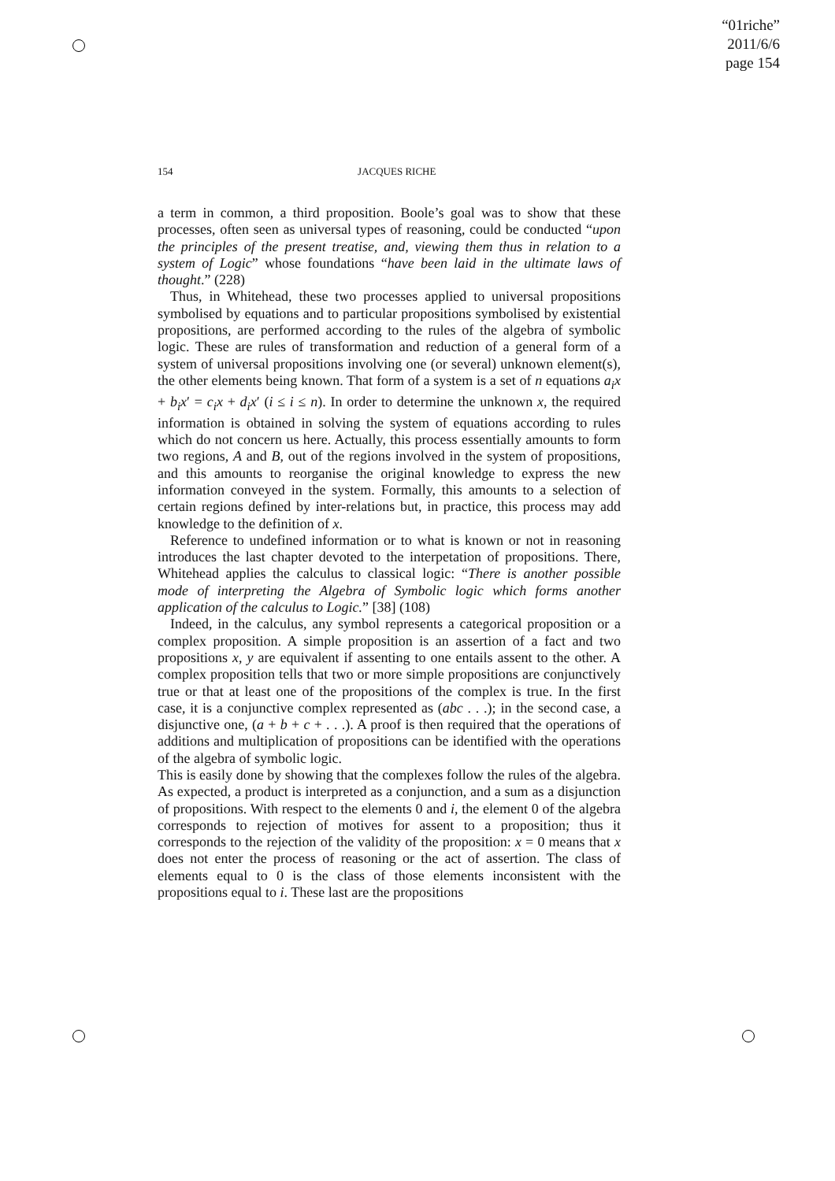“01riche”
2011/6/6
page 154
154 JACQUES RICHE
a term in common, a third proposition. Boole’s goal was to show that these processes, often seen as universal types of reasoning, could be conducted “upon the principles of the present treatise, and, viewing them thus in relation to a system of Logic” whose foundations “have been laid in the ultimate laws of thought.” (228)
Thus, in Whitehead, these two processes applied to universal propositions symbolised by equations and to particular propositions symbolised by existential propositions, are performed according to the rules of the algebra of symbolic logic. These are rules of transformation and reduction of a general form of a system of universal propositions involving one (or several) unknown element(s), the other elements being known. That form of a system is a set of n equations a<sub>i</sub>x + b<sub>i</sub>x′ = c<sub>i</sub>x + d<sub>i</sub>x′ (i ≤ i ≤ n). In order to determine the unknown x, the required information is obtained in solving the system of equations according to rules which do not concern us here. Actually, this process essentially amounts to form two regions, A and B, out of the regions involved in the system of propositions, and this amounts to reorganise the original knowledge to express the new information conveyed in the system. Formally, this amounts to a selection of certain regions defined by inter-relations but, in practice, this process may add knowledge to the definition of x.
Reference to undefined information or to what is known or not in reasoning introduces the last chapter devoted to the interpetation of propositions. There, Whitehead applies the calculus to classical logic: “There is another possible mode of interpreting the Algebra of Symbolic logic which forms another application of the calculus to Logic.” [38] (108)
Indeed, in the calculus, any symbol represents a categorical proposition or a complex proposition. A simple proposition is an assertion of a fact and two propositions x, y are equivalent if assenting to one entails assent to the other. A complex proposition tells that two or more simple propositions are conjunctively true or that at least one of the propositions of the complex is true. In the first case, it is a conjunctive complex represented as (abc . . .); in the second case, a disjunctive one, (a + b + c + . . .). A proof is then required that the operations of additions and multiplication of propositions can be identified with the operations of the algebra of symbolic logic.
This is easily done by showing that the complexes follow the rules of the algebra. As expected, a product is interpreted as a conjunction, and a sum as a disjunction of propositions. With respect to the elements 0 and i, the element 0 of the algebra corresponds to rejection of motives for assent to a proposition; thus it corresponds to the rejection of the validity of the proposition: x = 0 means that x does not enter the process of reasoning or the act of assertion. The class of elements equal to 0 is the class of those elements inconsistent with the propositions equal to i. These last are the propositions